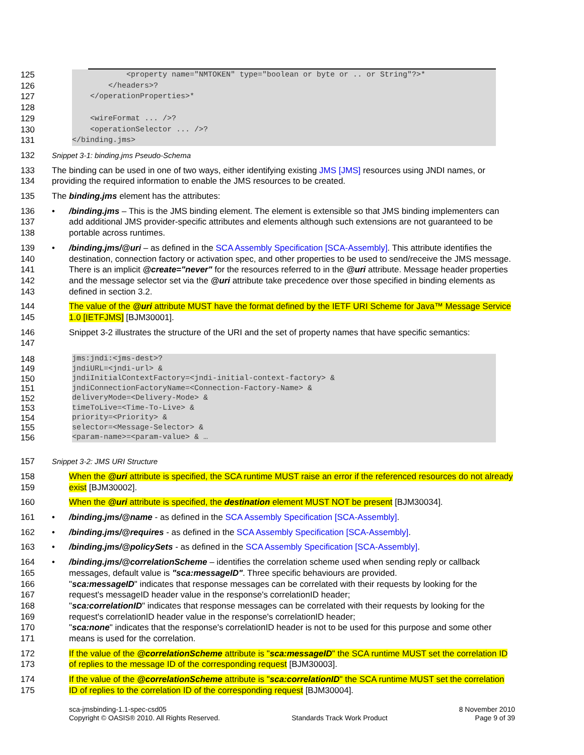125 <property name="NMTOKEN" type="boolean or byte or .. or String"?>*
126 </headers>?
127 </operationProperties>*
128
129 <wireFormat ... />?
130 <operationSelector ... />?
131 </binding.jms>
132 Snippet 3-1: binding.jms Pseudo-Schema
133
134
The binding can be used in one of two ways, either identifying existing JMS [JMS] resources using JNDI names, or providing the required information to enable the JMS resources to be created.
135 The binding.jms element has the attributes:
136
137
138
• /binding.jms – This is the JMS binding element. The element is extensible so that JMS binding implementers can add additional JMS provider-specific attributes and elements although such extensions are not guaranteed to be portable across runtimes.
139
140
141
142
143
• /binding.jms/@uri – as defined in the SCA Assembly Specification [SCA-Assembly]. This attribute identifies the destination, connection factory or activation spec, and other properties to be used to send/receive the JMS message. There is an implicit @create="never" for the resources referred to in the @uri attribute. Message header properties and the message selector set via the @uri attribute take precedence over those specified in binding elements as defined in section 3.2.
144
145
The value of the @uri attribute MUST have the format defined by the IETF URI Scheme for Java™ Message Service 1.0 [IETFJMS] [BJM30001].
146
147
Snippet 3-2 illustrates the structure of the URI and the set of property names that have specific semantics:
148
jms:jndi:<jms-dest>? jndiURL=<jndi-url> & jndiInitialContextFactory=<jndi-initial-context-factory> & jndiConnectionFactoryName=<Connection-Factory-Name> & deliveryMode=<Delivery-Mode> & timeToLive=<Time-To-Live> & priority=<Priority> & selector=<Message-Selector> & <param-name>=<param-value> & …
149
150
151
152
153
154
155
156
157 Snippet 3-2: JMS URI Structure
158
159
When the @uri attribute is specified, the SCA runtime MUST raise an error if the referenced resources do not already exist [BJM30002].
160 When the @uri attribute is specified, the destination element MUST NOT be present [BJM30034].
161 • /binding.jms/@name - as defined in the SCA Assembly Specification [SCA-Assembly].
162 • /binding.jms/@requires - as defined in the SCA Assembly Specification [SCA-Assembly].
163 • /binding.jms/@policySets - as defined in the SCA Assembly Specification [SCA-Assembly].
164
165
166
167
168
169
170
171
• /binding.jms/@correlationScheme – identifies the correlation scheme used when sending reply or callback messages, default value is "sca:messageID". Three specific behaviours are provided.
"sca:messageID" indicates that response messages can be correlated with their requests by looking for the request's messageID header value in the response's correlationID header;
"sca:correlationID" indicates that response messages can be correlated with their requests by looking for the request's correlationID header value in the response's correlationID header;
"sca:none" indicates that the response's correlationID header is not to be used for this purpose and some other means is used for the correlation.
172
173
If the value of the @correlationScheme attribute is "sca:messageID" the SCA runtime MUST set the correlation ID of replies to the message ID of the corresponding request [BJM30003].
174
175
If the value of the @correlationScheme attribute is "sca:correlationID" the SCA runtime MUST set the correlation ID of replies to the correlation ID of the corresponding request [BJM30004].
sca-jmsbinding-1.1-spec-csd05
Copyright © OASIS® 2010. All Rights Reserved.
Standards Track Work Product 8 November 2010
Page 9 of 39